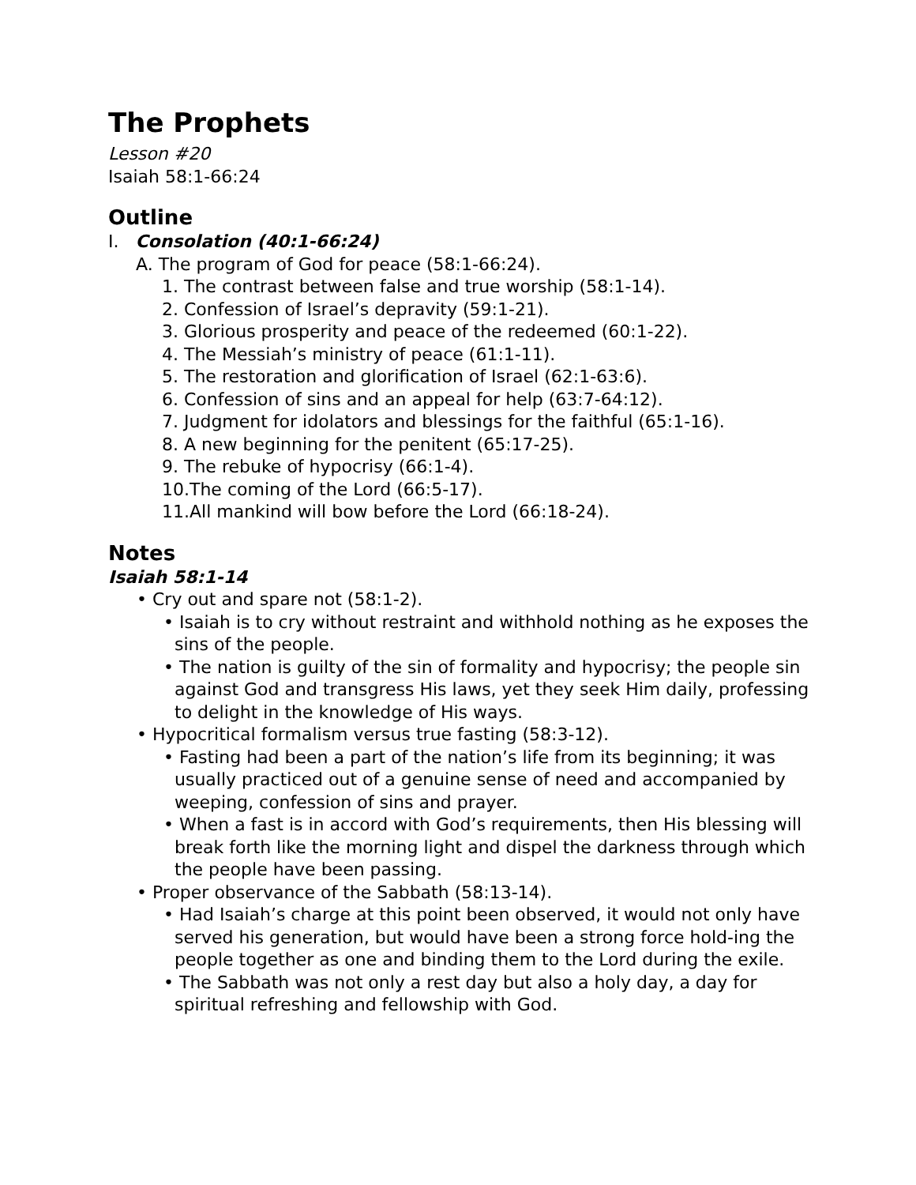The Prophets
Lesson #20
Isaiah 58:1-66:24
Outline
I. Consolation (40:1-66:24)
A. The program of God for peace (58:1-66:24).
1. The contrast between false and true worship (58:1-14).
2. Confession of Israel’s depravity (59:1-21).
3. Glorious prosperity and peace of the redeemed (60:1-22).
4. The Messiah’s ministry of peace (61:1-11).
5. The restoration and glorification of Israel (62:1-63:6).
6. Confession of sins and an appeal for help (63:7-64:12).
7. Judgment for idolators and blessings for the faithful (65:1-16).
8. A new beginning for the penitent (65:17-25).
9. The rebuke of hypocrisy (66:1-4).
10.The coming of the Lord (66:5-17).
11.All mankind will bow before the Lord (66:18-24).
Notes
Isaiah 58:1-14
• Cry out and spare not (58:1-2).
• Isaiah is to cry without restraint and withhold nothing as he exposes the sins of the people.
• The nation is guilty of the sin of formality and hypocrisy; the people sin against God and transgress His laws, yet they seek Him daily, professing to delight in the knowledge of His ways.
• Hypocritical formalism versus true fasting (58:3-12).
• Fasting had been a part of the nation’s life from its beginning; it was usually practiced out of a genuine sense of need and accompanied by weeping, confession of sins and prayer.
• When a fast is in accord with God’s requirements, then His blessing will break forth like the morning light and dispel the darkness through which the people have been passing.
• Proper observance of the Sabbath (58:13-14).
• Had Isaiah’s charge at this point been observed, it would not only have served his generation, but would have been a strong force hold-ing the people together as one and binding them to the Lord during the exile.
• The Sabbath was not only a rest day but also a holy day, a day for spiritual refreshing and fellowship with God.